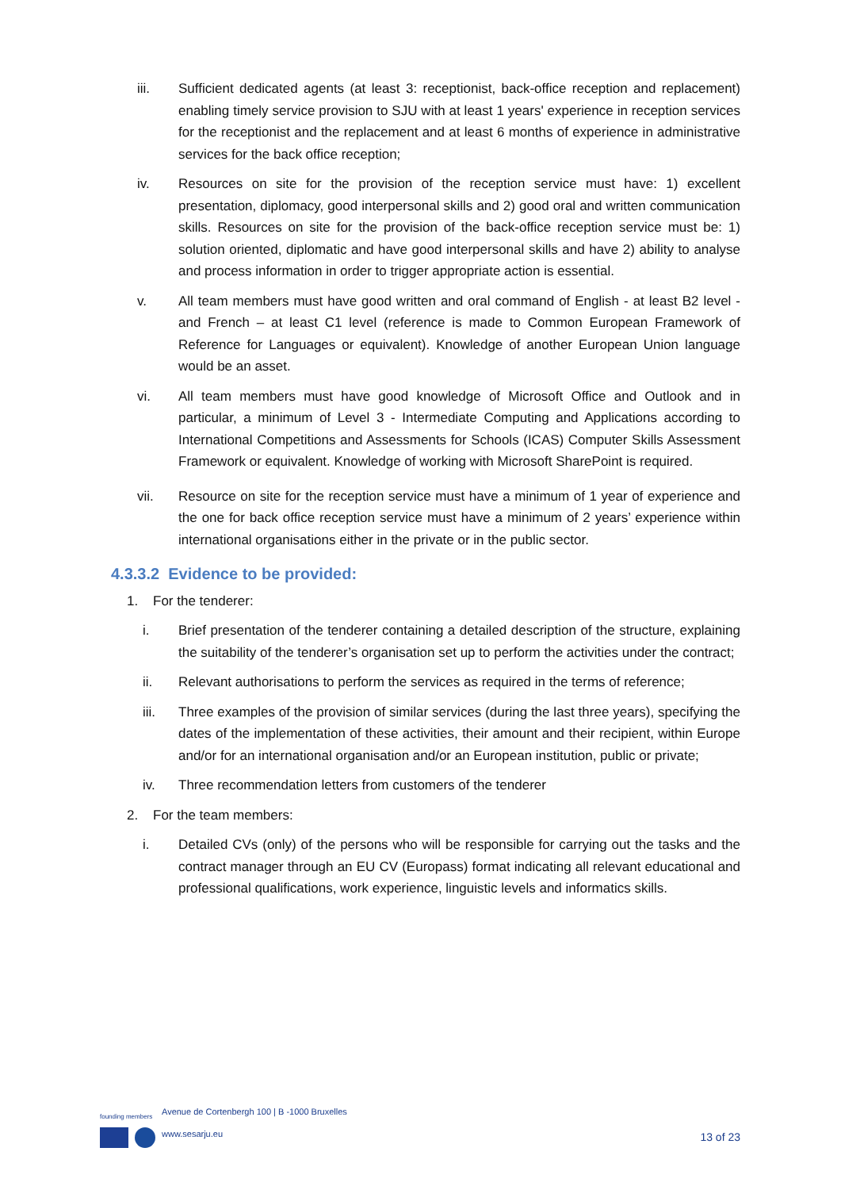iii. Sufficient dedicated agents (at least 3: receptionist, back-office reception and replacement) enabling timely service provision to SJU with at least 1 years' experience in reception services for the receptionist and the replacement and at least 6 months of experience in administrative services for the back office reception;
iv. Resources on site for the provision of the reception service must have: 1) excellent presentation, diplomacy, good interpersonal skills and 2) good oral and written communication skills. Resources on site for the provision of the back-office reception service must be: 1) solution oriented, diplomatic and have good interpersonal skills and have 2) ability to analyse and process information in order to trigger appropriate action is essential.
v. All team members must have good written and oral command of English - at least B2 level - and French – at least C1 level (reference is made to Common European Framework of Reference for Languages or equivalent). Knowledge of another European Union language would be an asset.
vi. All team members must have good knowledge of Microsoft Office and Outlook and in particular, a minimum of Level 3 - Intermediate Computing and Applications according to International Competitions and Assessments for Schools (ICAS) Computer Skills Assessment Framework or equivalent. Knowledge of working with Microsoft SharePoint is required.
vii. Resource on site for the reception service must have a minimum of 1 year of experience and the one for back office reception service must have a minimum of 2 years’ experience within international organisations either in the private or in the public sector.
4.3.3.2 Evidence to be provided:
1. For the tenderer:
i. Brief presentation of the tenderer containing a detailed description of the structure, explaining the suitability of the tenderer’s organisation set up to perform the activities under the contract;
ii. Relevant authorisations to perform the services as required in the terms of reference;
iii. Three examples of the provision of similar services (during the last three years), specifying the dates of the implementation of these activities, their amount and their recipient, within Europe and/or for an international organisation and/or an European institution, public or private;
iv. Three recommendation letters from customers of the tenderer
2. For the team members:
i. Detailed CVs (only) of the persons who will be responsible for carrying out the tasks and the contract manager through an EU CV (Europass) format indicating all relevant educational and professional qualifications, work experience, linguistic levels and informatics skills.
founding members
Avenue de Cortenbergh 100 | B -1000 Bruxelles
www.sesarju.eu
13 of 23